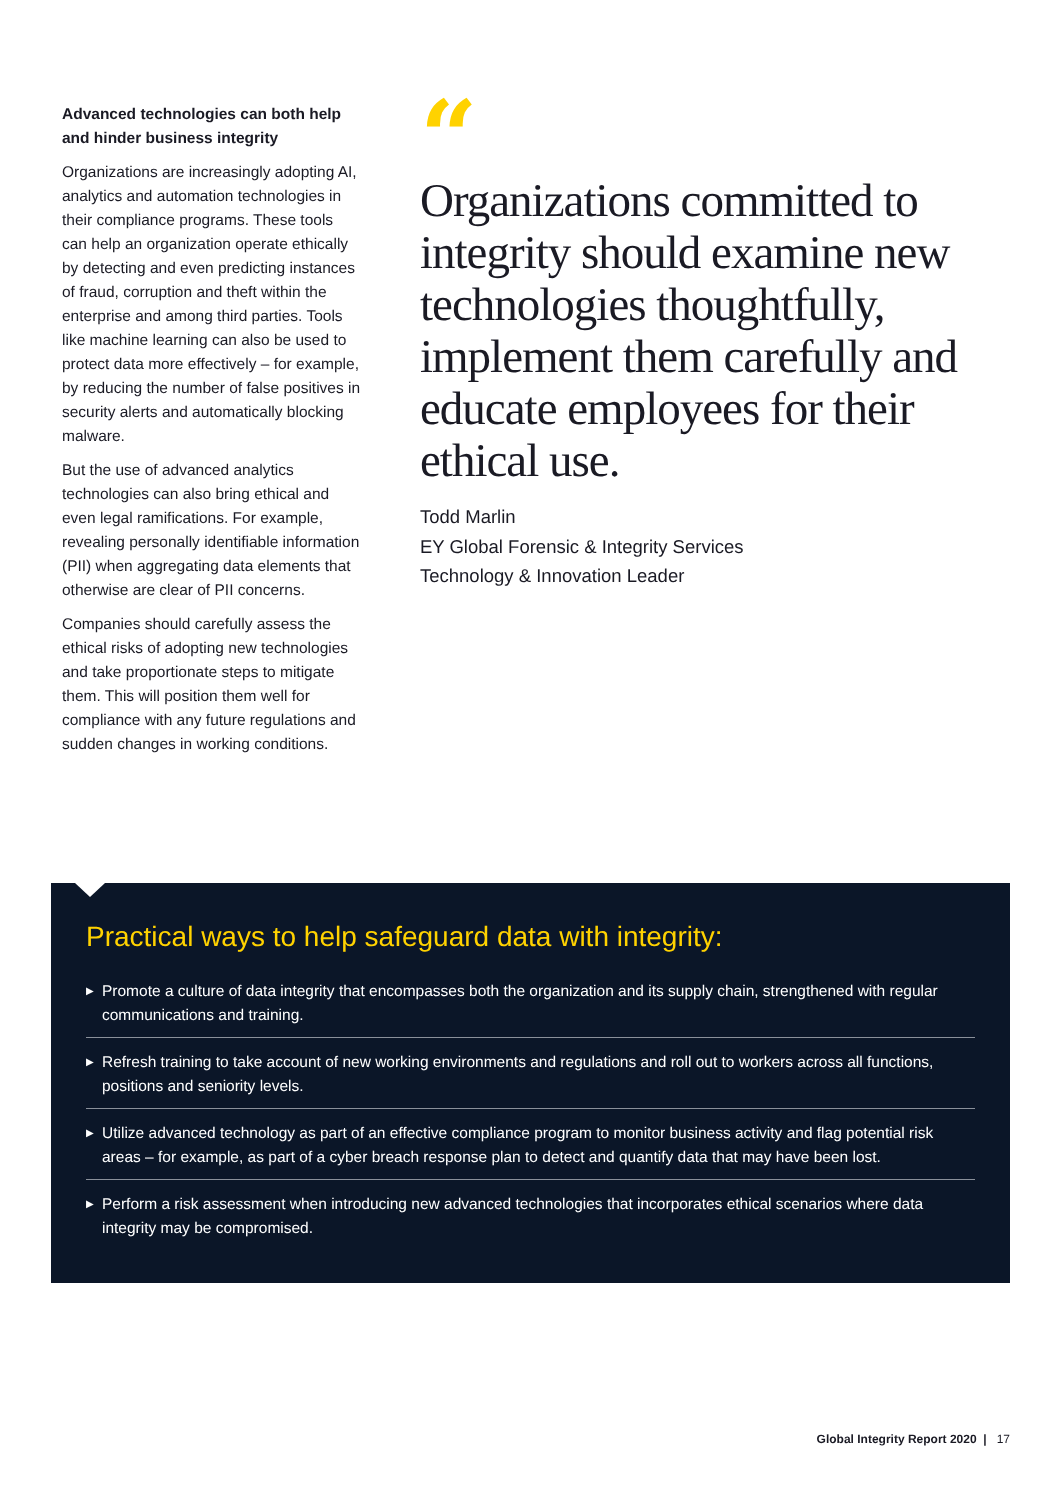Advanced technologies can both help and hinder business integrity
Organizations are increasingly adopting AI, analytics and automation technologies in their compliance programs. These tools can help an organization operate ethically by detecting and even predicting instances of fraud, corruption and theft within the enterprise and among third parties. Tools like machine learning can also be used to protect data more effectively – for example, by reducing the number of false positives in security alerts and automatically blocking malware.
But the use of advanced analytics technologies can also bring ethical and even legal ramifications. For example, revealing personally identifiable information (PII) when aggregating data elements that otherwise are clear of PII concerns.
Companies should carefully assess the ethical risks of adopting new technologies and take proportionate steps to mitigate them. This will position them well for compliance with any future regulations and sudden changes in working conditions.
“
Organizations committed to integrity should examine new technologies thoughtfully, implement them carefully and educate employees for their ethical use.
Todd Marlin
EY Global Forensic & Integrity Services
Technology & Innovation Leader
Practical ways to help safeguard data with integrity:
▶ Promote a culture of data integrity that encompasses both the organization and its supply chain, strengthened with regular communications and training.
▶ Refresh training to take account of new working environments and regulations and roll out to workers across all functions, positions and seniority levels.
▶ Utilize advanced technology as part of an effective compliance program to monitor business activity and flag potential risk areas – for example, as part of a cyber breach response plan to detect and quantify data that may have been lost.
▶ Perform a risk assessment when introducing new advanced technologies that incorporates ethical scenarios where data integrity may be compromised.
Global Integrity Report 2020 | 17